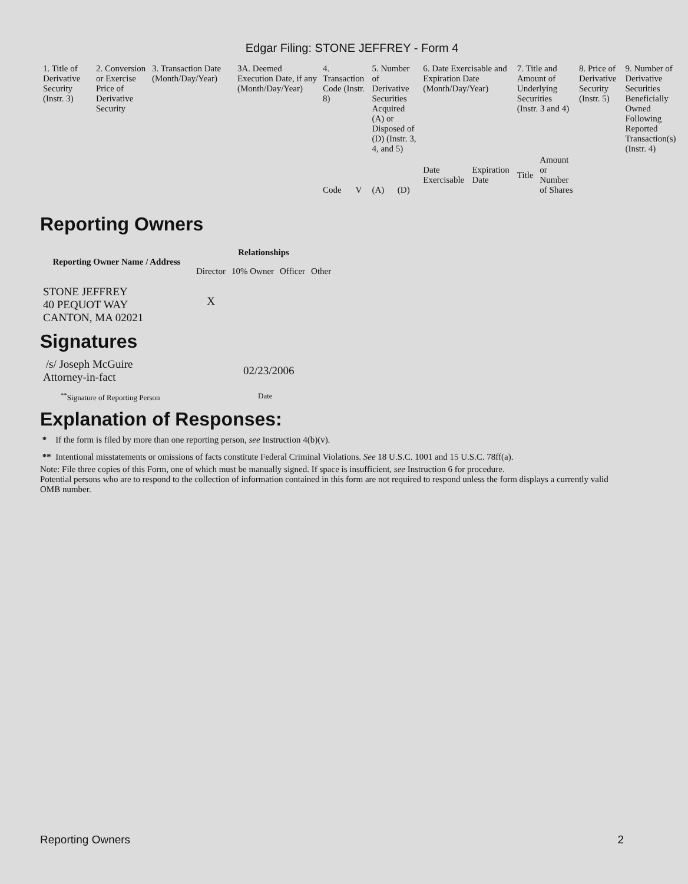Edgar Filing: STONE JEFFREY - Form 4
| 1. Title of Derivative Security (Instr. 3) | 2. Conversion or Exercise Price of Derivative Security | 3. Transaction Date (Month/Day/Year) | 3A. Deemed Execution Date, if any (Month/Day/Year) | 4. Transaction Code (Instr. 8) | | 5. Number of Derivative Securities Acquired (A) or Disposed of (D) (Instr. 3, 4, and 5) | | 6. Date Exercisable and Expiration Date (Month/Day/Year) | | 7. Title and Amount of Underlying Securities (Instr. 3 and 4) | | 8. Price of Derivative Security (Instr. 5) | 9. Number of Derivative Securities Beneficially Owned Following Reported Transaction(s) (Instr. 4) |
| | | | | Code | V | (A) | (D) | Date Exercisable | Expiration Date | Title | Amount or Number of Shares | | |
Reporting Owners
| Reporting Owner Name / Address | Relationships | | | |
| --- | --- | --- | --- | --- |
| | Director | 10% Owner | Officer | Other |
| STONE JEFFREY 40 PEQUOT WAY CANTON, MA 02021 | X | | | |
Signatures
| /s/ Joseph McGuire Attorney-in-fact | 02/23/2006 |
| <sup>**</sup> Signature of Reporting Person | Date |
Explanation of Responses:
* If the form is filed by more than one reporting person, see Instruction 4(b)(v).
** Intentional misstatements or omissions of facts constitute Federal Criminal Violations. See 18 U.S.C. 1001 and 15 U.S.C. 78ff(a).
Note: File three copies of this Form, one of which must be manually signed. If space is insufficient, see Instruction 6 for procedure.
Potential persons who are to respond to the collection of information contained in this form are not required to respond unless the form displays a currently valid OMB number.
Reporting Owners 2